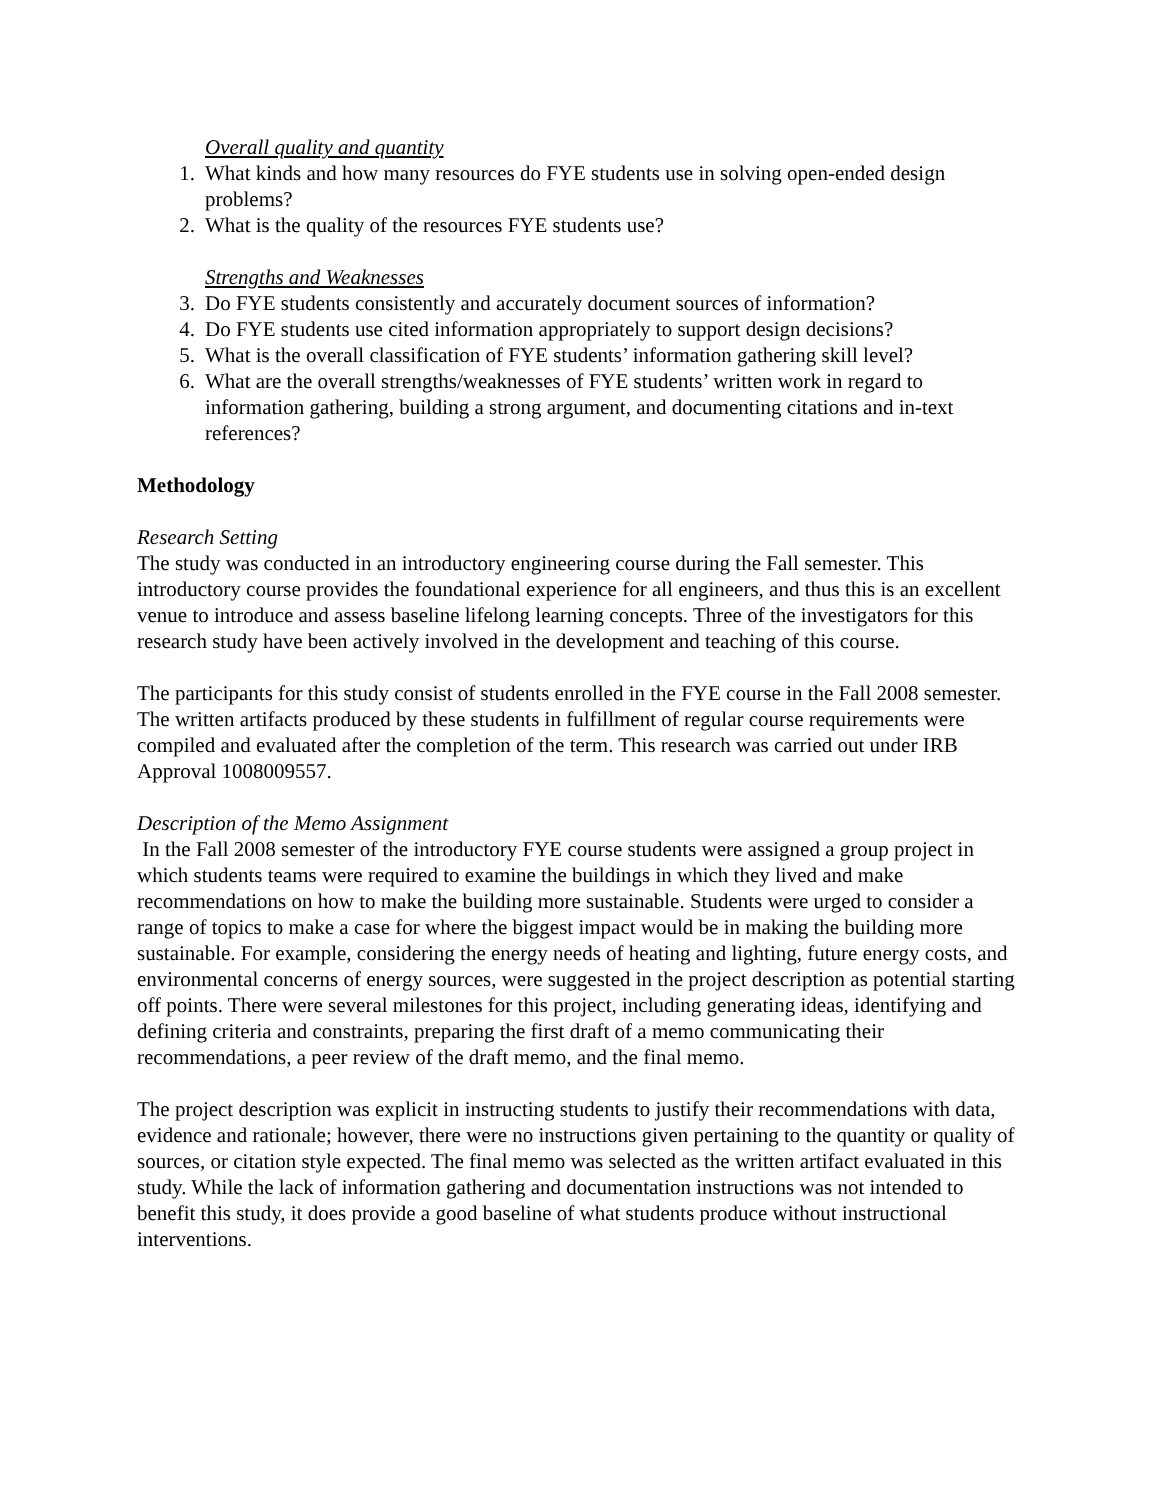Overall quality and quantity
1. What kinds and how many resources do FYE students use in solving open-ended design problems?
2. What is the quality of the resources FYE students use?
Strengths and Weaknesses
3. Do FYE students consistently and accurately document sources of information?
4. Do FYE students use cited information appropriately to support design decisions?
5. What is the overall classification of FYE students’ information gathering skill level?
6. What are the overall strengths/weaknesses of FYE students’ written work in regard to information gathering, building a strong argument, and documenting citations and in-text references?
Methodology
Research Setting
The study was conducted in an introductory engineering course during the Fall semester. This introductory course provides the foundational experience for all engineers, and thus this is an excellent venue to introduce and assess baseline lifelong learning concepts. Three of the investigators for this research study have been actively involved in the development and teaching of this course.
The participants for this study consist of students enrolled in the FYE course in the Fall 2008 semester. The written artifacts produced by these students in fulfillment of regular course requirements were compiled and evaluated after the completion of the term. This research was carried out under IRB Approval 1008009557.
Description of the Memo Assignment
In the Fall 2008 semester of the introductory FYE course students were assigned a group project in which students teams were required to examine the buildings in which they lived and make recommendations on how to make the building more sustainable. Students were urged to consider a range of topics to make a case for where the biggest impact would be in making the building more sustainable. For example, considering the energy needs of heating and lighting, future energy costs, and environmental concerns of energy sources, were suggested in the project description as potential starting off points. There were several milestones for this project, including generating ideas, identifying and defining criteria and constraints, preparing the first draft of a memo communicating their recommendations, a peer review of the draft memo, and the final memo.
The project description was explicit in instructing students to justify their recommendations with data, evidence and rationale; however, there were no instructions given pertaining to the quantity or quality of sources, or citation style expected. The final memo was selected as the written artifact evaluated in this study. While the lack of information gathering and documentation instructions was not intended to benefit this study, it does provide a good baseline of what students produce without instructional interventions.